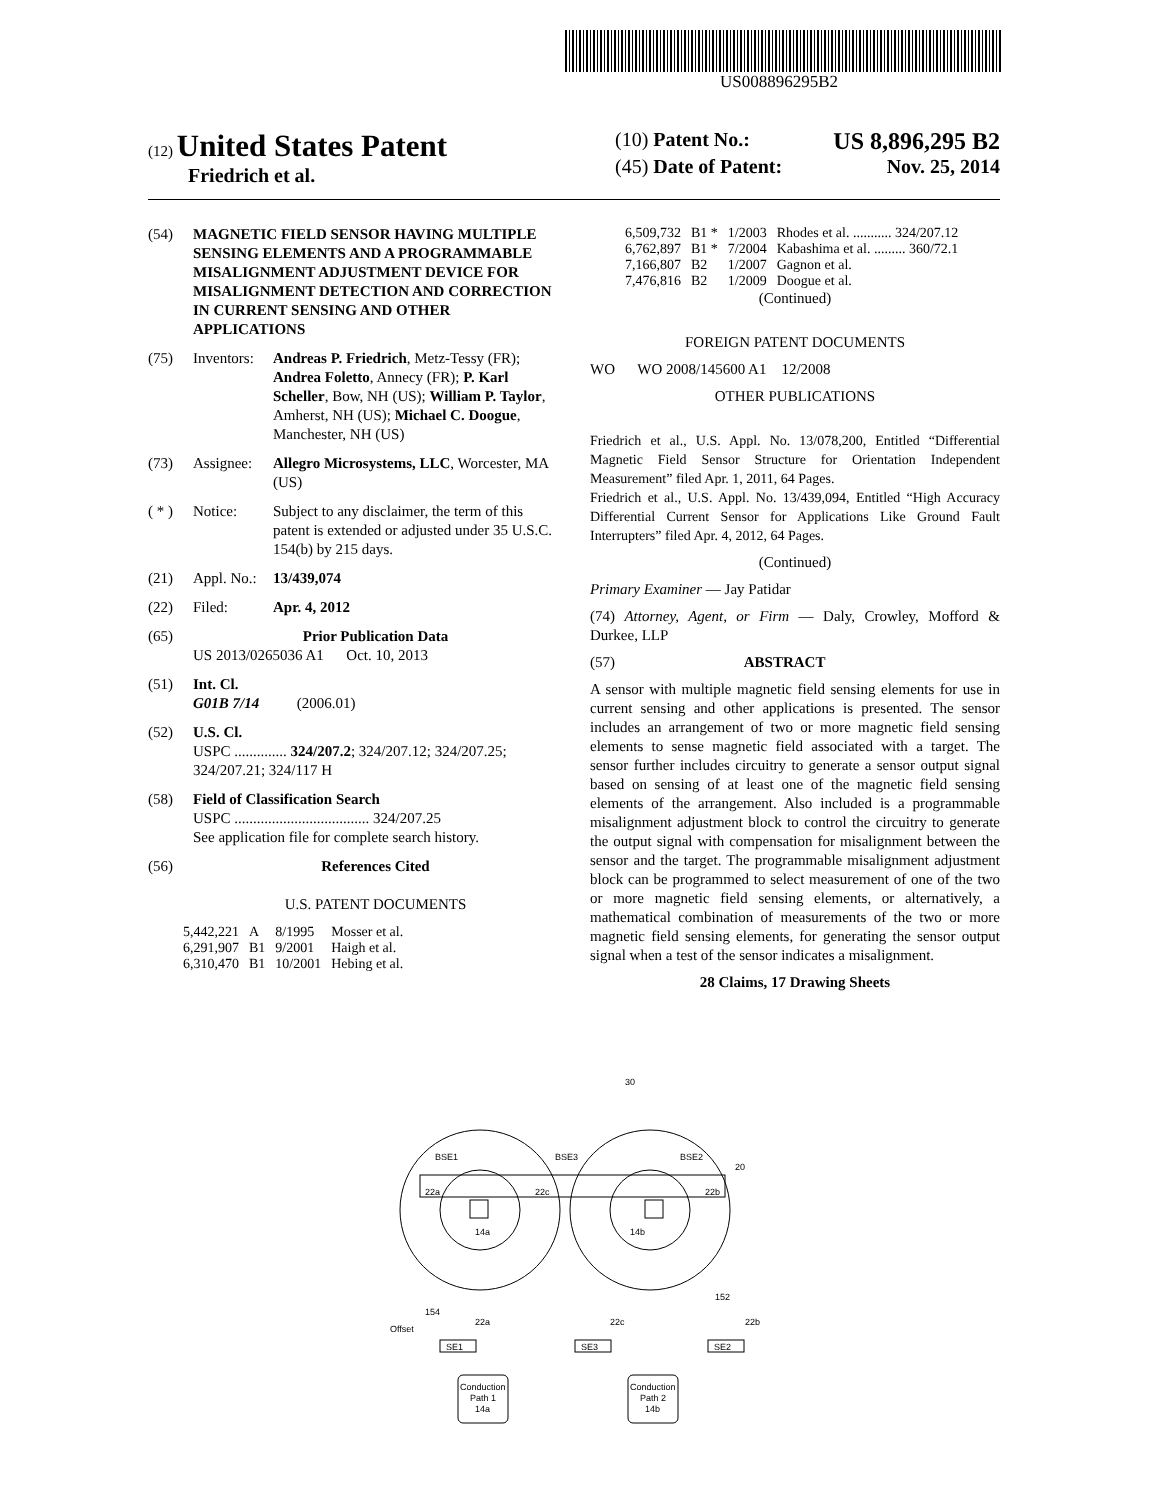US008896295B2
(12) United States Patent
Friedrich et al.
(10) Patent No.: US 8,896,295 B2
(45) Date of Patent: Nov. 25, 2014
(54) MAGNETIC FIELD SENSOR HAVING MULTIPLE SENSING ELEMENTS AND A PROGRAMMABLE MISALIGNMENT ADJUSTMENT DEVICE FOR MISALIGNMENT DETECTION AND CORRECTION IN CURRENT SENSING AND OTHER APPLICATIONS
(75) Inventors: Andreas P. Friedrich, Metz-Tessy (FR); Andrea Foletto, Annecy (FR); P. Karl Scheller, Bow, NH (US); William P. Taylor, Amherst, NH (US); Michael C. Doogue, Manchester, NH (US)
(73) Assignee: Allegro Microsystems, LLC, Worcester, MA (US)
( * ) Notice: Subject to any disclaimer, the term of this patent is extended or adjusted under 35 U.S.C. 154(b) by 215 days.
(21) Appl. No.: 13/439,074
(22) Filed: Apr. 4, 2012
(65) Prior Publication Data
US 2013/0265036 A1 Oct. 10, 2013
(51) Int. Cl.
G01B 7/14 (2006.01)
(52) U.S. Cl.
USPC .............. 324/207.2; 324/207.12; 324/207.25; 324/207.21; 324/117 H
(58) Field of Classification Search
USPC .................................... 324/207.25
See application file for complete search history.
(56) References Cited
U.S. PATENT DOCUMENTS
| 5,442,221 | A | 8/1995 | Mosser et al. |
| 6,291,907 | B1 | 9/2001 | Haigh et al. |
| 6,310,470 | B1 | 10/2001 | Hebing et al. |
| 6,509,732 | B1 * | 1/2003 | Rhodes et al. ........... 324/207.12 |
| 6,762,897 | B1 * | 7/2004 | Kabashima et al. ......... 360/72.1 |
| 7,166,807 | B2 | 1/2007 | Gagnon et al. |
| 7,476,816 | B2 | 1/2009 | Doogue et al. |
(Continued)
FOREIGN PATENT DOCUMENTS
WO WO 2008/145600 A1 12/2008
OTHER PUBLICATIONS
Friedrich et al., U.S. Appl. No. 13/078,200, Entitled “Differential Magnetic Field Sensor Structure for Orientation Independent Measurement” filed Apr. 1, 2011, 64 Pages.
Friedrich et al., U.S. Appl. No. 13/439,094, Entitled “High Accuracy Differential Current Sensor for Applications Like Ground Fault Interrupters” filed Apr. 4, 2012, 64 Pages.
(Continued)
Primary Examiner — Jay Patidar
(74) Attorney, Agent, or Firm — Daly, Crowley, Mofford & Durkee, LLP
(57) ABSTRACT
A sensor with multiple magnetic field sensing elements for use in current sensing and other applications is presented. The sensor includes an arrangement of two or more magnetic field sensing elements to sense magnetic field associated with a target. The sensor further includes circuitry to generate a sensor output signal based on sensing of at least one of the magnetic field sensing elements of the arrangement. Also included is a programmable misalignment adjustment block to control the circuitry to generate the output signal with compensation for misalignment between the sensor and the target. The programmable misalignment adjustment block can be programmed to select measurement of one of the two or more magnetic field sensing elements, or alternatively, a mathematical combination of measurements of the two or more magnetic field sensing elements, for generating the sensor output signal when a test of the sensor indicates a misalignment.
28 Claims, 17 Drawing Sheets
30
BSE1
BSE3
BSE2
20
22a
22c
22b
14a
14b
152
154
Offset
22a
22c
22b
SE1
SE3
SE2
Conduction
Path 1
14a
Conduction
Path 2
14b